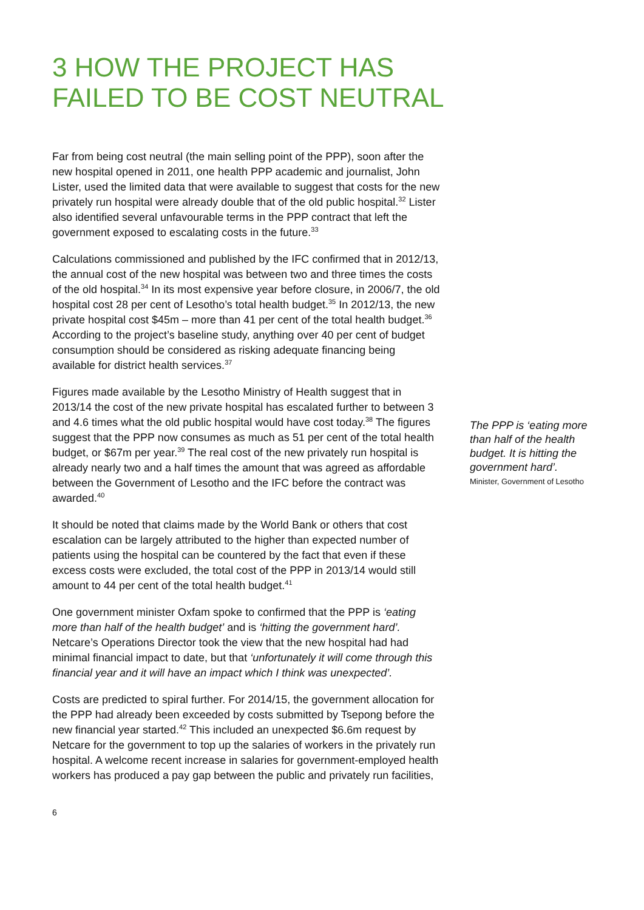3 HOW THE PROJECT HAS
FAILED TO BE COST NEUTRAL
Far from being cost neutral (the main selling point of the PPP), soon after the new hospital opened in 2011, one health PPP academic and journalist, John Lister, used the limited data that were available to suggest that costs for the new privately run hospital were already double that of the old public hospital.<sup>32</sup> Lister also identified several unfavourable terms in the PPP contract that left the government exposed to escalating costs in the future.<sup>33</sup>
Calculations commissioned and published by the IFC confirmed that in 2012/13, the annual cost of the new hospital was between two and three times the costs of the old hospital.<sup>34</sup> In its most expensive year before closure, in 2006/7, the old hospital cost 28 per cent of Lesotho’s total health budget.<sup>35</sup> In 2012/13, the new private hospital cost $45m – more than 41 per cent of the total health budget.<sup>36</sup> According to the project’s baseline study, anything over 40 per cent of budget consumption should be considered as risking adequate financing being available for district health services.<sup>37</sup>
Figures made available by the Lesotho Ministry of Health suggest that in 2013/14 the cost of the new private hospital has escalated further to between 3 and 4.6 times what the old public hospital would have cost today.<sup>38</sup> The figures suggest that the PPP now consumes as much as 51 per cent of the total health budget, or $67m per year.<sup>39</sup> The real cost of the new privately run hospital is already nearly two and a half times the amount that was agreed as affordable between the Government of Lesotho and the IFC before the contract was awarded.<sup>40</sup>
It should be noted that claims made by the World Bank or others that cost escalation can be largely attributed to the higher than expected number of patients using the hospital can be countered by the fact that even if these excess costs were excluded, the total cost of the PPP in 2013/14 would still amount to 44 per cent of the total health budget.<sup>41</sup>
One government minister Oxfam spoke to confirmed that the PPP is ‘eating more than half of the health budget’ and is ‘hitting the government hard’. Netcare’s Operations Director took the view that the new hospital had had minimal financial impact to date, but that ‘unfortunately it will come through this financial year and it will have an impact which I think was unexpected’.
Costs are predicted to spiral further. For 2014/15, the government allocation for the PPP had already been exceeded by costs submitted by Tsepong before the new financial year started.<sup>42</sup> This included an unexpected $6.6m request by Netcare for the government to top up the salaries of workers in the privately run hospital. A welcome recent increase in salaries for government-employed health workers has produced a pay gap between the public and privately run facilities,
6
The PPP is ‘eating more than half of the health budget. It is hitting the government hard’.
Minister, Government of Lesotho